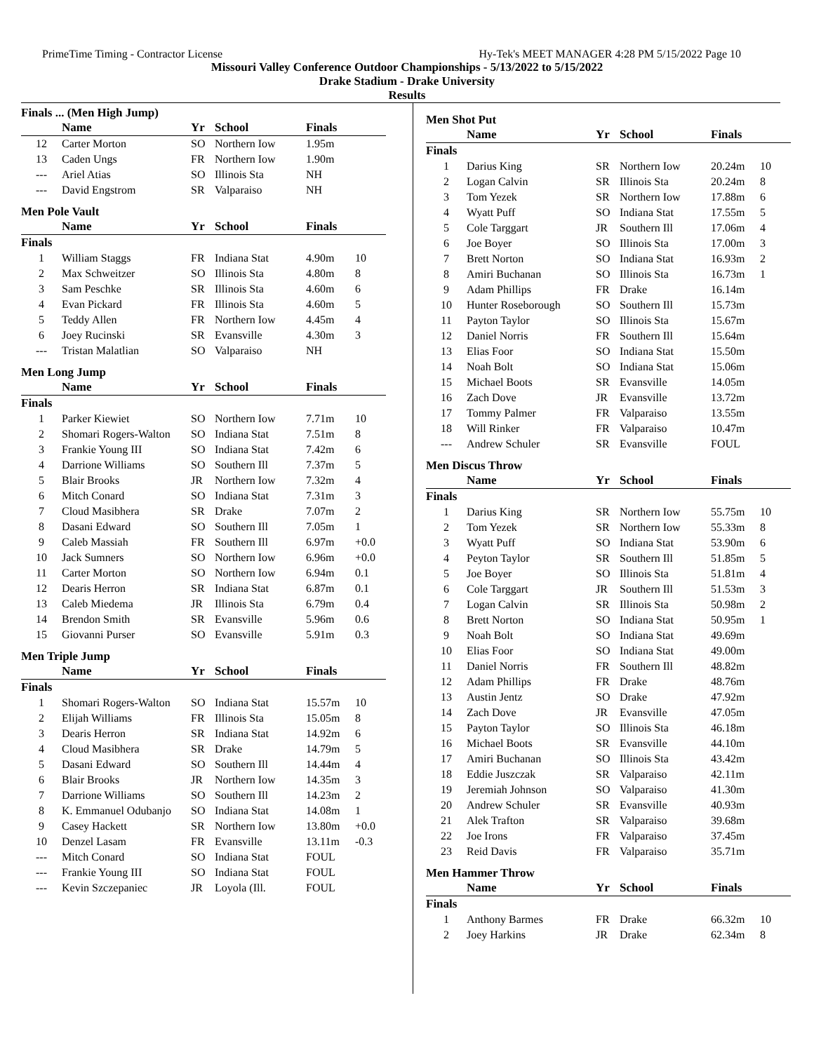PrimeTime Timing - Contractor License Hy-Tek's MEET MANAGER 4:28 PM 5/15/2022 Page 10
Missouri Valley Conference Outdoor Championships - 5/13/2022 to 5/15/2022
Drake Stadium - Drake University
Results
Finals ... (Men High Jump)
| | Name | Yr | School | Finals | |
| --- | --- | --- | --- | --- | --- |
| 12 | Carter Morton | SO | Northern Iow | 1.95m | |
| 13 | Caden Ungs | FR | Northern Iow | 1.90m | |
| --- | Ariel Atias | SO | Illinois Sta | NH | |
| --- | David Engstrom | SR | Valparaiso | NH | |
Men Pole Vault
| | Name | Yr | School | Finals | |
| --- | --- | --- | --- | --- | --- |
| Finals | | | | | |
| 1 | William Staggs | FR | Indiana Stat | 4.90m | 10 |
| 2 | Max Schweitzer | SO | Illinois Sta | 4.80m | 8 |
| 3 | Sam Peschke | SR | Illinois Sta | 4.60m | 6 |
| 4 | Evan Pickard | FR | Illinois Sta | 4.60m | 5 |
| 5 | Teddy Allen | FR | Northern Iow | 4.45m | 4 |
| 6 | Joey Rucinski | SR | Evansville | 4.30m | 3 |
| --- | Tristan Malatlian | SO | Valparaiso | NH | |
Men Long Jump
| | Name | Yr | School | Finals | |
| --- | --- | --- | --- | --- | --- |
| Finals | | | | | |
| 1 | Parker Kiewiet | SO | Northern Iow | 7.71m | 10 |
| 2 | Shomari Rogers-Walton | SO | Indiana Stat | 7.51m | 8 |
| 3 | Frankie Young III | SO | Indiana Stat | 7.42m | 6 |
| 4 | Darrione Williams | SO | Southern Ill | 7.37m | 5 |
| 5 | Blair Brooks | JR | Northern Iow | 7.32m | 4 |
| 6 | Mitch Conard | SO | Indiana Stat | 7.31m | 3 |
| 7 | Cloud Masibhera | SR | Drake | 7.07m | 2 |
| 8 | Dasani Edward | SO | Southern Ill | 7.05m | 1 |
| 9 | Caleb Massiah | FR | Southern Ill | 6.97m | +0.0 |
| 10 | Jack Sumners | SO | Northern Iow | 6.96m | +0.0 |
| 11 | Carter Morton | SO | Northern Iow | 6.94m | 0.1 |
| 12 | Dearis Herron | SR | Indiana Stat | 6.87m | 0.1 |
| 13 | Caleb Miedema | JR | Illinois Sta | 6.79m | 0.4 |
| 14 | Brendon Smith | SR | Evansville | 5.96m | 0.6 |
| 15 | Giovanni Purser | SO | Evansville | 5.91m | 0.3 |
Men Triple Jump
| | Name | Yr | School | Finals | |
| --- | --- | --- | --- | --- | --- |
| Finals | | | | | |
| 1 | Shomari Rogers-Walton | SO | Indiana Stat | 15.57m | 10 |
| 2 | Elijah Williams | FR | Illinois Sta | 15.05m | 8 |
| 3 | Dearis Herron | SR | Indiana Stat | 14.92m | 6 |
| 4 | Cloud Masibhera | SR | Drake | 14.79m | 5 |
| 5 | Dasani Edward | SO | Southern Ill | 14.44m | 4 |
| 6 | Blair Brooks | JR | Northern Iow | 14.35m | 3 |
| 7 | Darrione Williams | SO | Southern Ill | 14.23m | 2 |
| 8 | K. Emmanuel Odubanjo | SO | Indiana Stat | 14.08m | 1 |
| 9 | Casey Hackett | SR | Northern Iow | 13.80m | +0.0 |
| 10 | Denzel Lasam | FR | Evansville | 13.11m | -0.3 |
| --- | Mitch Conard | SO | Indiana Stat | FOUL | |
| --- | Frankie Young III | SO | Indiana Stat | FOUL | |
| --- | Kevin Szczepaniec | JR | Loyola (Ill. | FOUL | |
Men Shot Put
| | Name | Yr | School | Finals | |
| --- | --- | --- | --- | --- | --- |
| Finals | | | | | |
| 1 | Darius King | SR | Northern Iow | 20.24m | 10 |
| 2 | Logan Calvin | SR | Illinois Sta | 20.24m | 8 |
| 3 | Tom Yezek | SR | Northern Iow | 17.88m | 6 |
| 4 | Wyatt Puff | SO | Indiana Stat | 17.55m | 5 |
| 5 | Cole Targgart | JR | Southern Ill | 17.06m | 4 |
| 6 | Joe Boyer | SO | Illinois Sta | 17.00m | 3 |
| 7 | Brett Norton | SO | Indiana Stat | 16.93m | 2 |
| 8 | Amiri Buchanan | SO | Illinois Sta | 16.73m | 1 |
| 9 | Adam Phillips | FR | Drake | 16.14m | |
| 10 | Hunter Roseborough | SO | Southern Ill | 15.73m | |
| 11 | Payton Taylor | SO | Illinois Sta | 15.67m | |
| 12 | Daniel Norris | FR | Southern Ill | 15.64m | |
| 13 | Elias Foor | SO | Indiana Stat | 15.50m | |
| 14 | Noah Bolt | SO | Indiana Stat | 15.06m | |
| 15 | Michael Boots | SR | Evansville | 14.05m | |
| 16 | Zach Dove | JR | Evansville | 13.72m | |
| 17 | Tommy Palmer | FR | Valparaiso | 13.55m | |
| 18 | Will Rinker | FR | Valparaiso | 10.47m | |
| --- | Andrew Schuler | SR | Evansville | FOUL | |
Men Discus Throw
| | Name | Yr | School | Finals | |
| --- | --- | --- | --- | --- | --- |
| Finals | | | | | |
| 1 | Darius King | SR | Northern Iow | 55.75m | 10 |
| 2 | Tom Yezek | SR | Northern Iow | 55.33m | 8 |
| 3 | Wyatt Puff | SO | Indiana Stat | 53.90m | 6 |
| 4 | Peyton Taylor | SR | Southern Ill | 51.85m | 5 |
| 5 | Joe Boyer | SO | Illinois Sta | 51.81m | 4 |
| 6 | Cole Targgart | JR | Southern Ill | 51.53m | 3 |
| 7 | Logan Calvin | SR | Illinois Sta | 50.98m | 2 |
| 8 | Brett Norton | SO | Indiana Stat | 50.95m | 1 |
| 9 | Noah Bolt | SO | Indiana Stat | 49.69m | |
| 10 | Elias Foor | SO | Indiana Stat | 49.00m | |
| 11 | Daniel Norris | FR | Southern Ill | 48.82m | |
| 12 | Adam Phillips | FR | Drake | 48.76m | |
| 13 | Austin Jentz | SO | Drake | 47.92m | |
| 14 | Zach Dove | JR | Evansville | 47.05m | |
| 15 | Payton Taylor | SO | Illinois Sta | 46.18m | |
| 16 | Michael Boots | SR | Evansville | 44.10m | |
| 17 | Amiri Buchanan | SO | Illinois Sta | 43.42m | |
| 18 | Eddie Juszczak | SR | Valparaiso | 42.11m | |
| 19 | Jeremiah Johnson | SO | Valparaiso | 41.30m | |
| 20 | Andrew Schuler | SR | Evansville | 40.93m | |
| 21 | Alek Trafton | SR | Valparaiso | 39.68m | |
| 22 | Joe Irons | FR | Valparaiso | 37.45m | |
| 23 | Reid Davis | FR | Valparaiso | 35.71m | |
Men Hammer Throw
| | Name | Yr | School | Finals | |
| --- | --- | --- | --- | --- | --- |
| Finals | | | | | |
| 1 | Anthony Barmes | FR | Drake | 66.32m | 10 |
| 2 | Joey Harkins | JR | Drake | 62.34m | 8 |